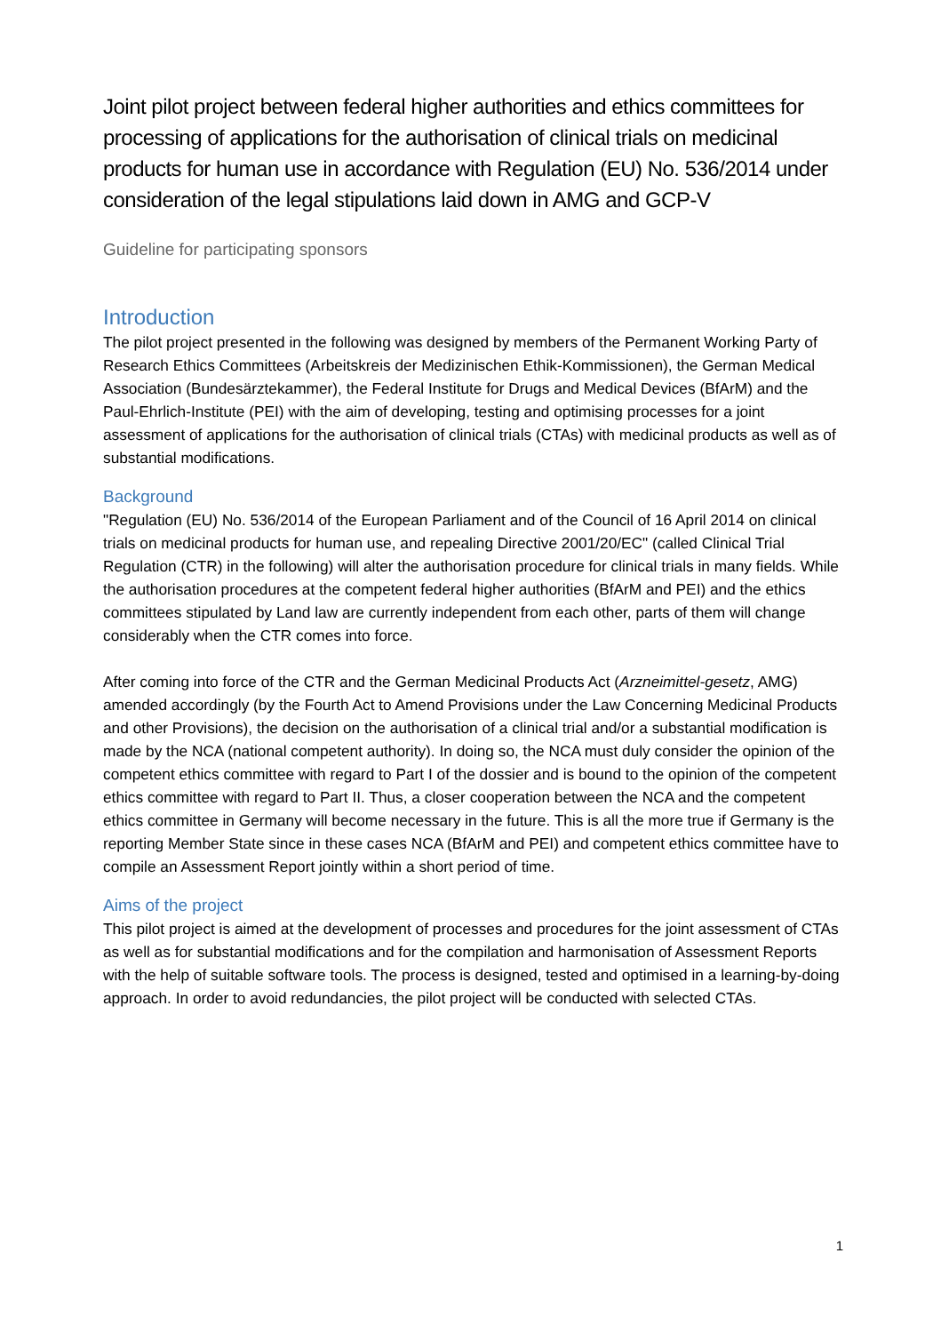Joint pilot project between federal higher authorities and ethics committees for processing of applications for the authorisation of clinical trials on medicinal products for human use in accordance with Regulation (EU) No. 536/2014 under consideration of the legal stipulations laid down in AMG and GCP-V
Guideline for participating sponsors
Introduction
The pilot project presented in the following was designed by members of the Permanent Working Party of Research Ethics Committees (Arbeitskreis der Medizinischen Ethik-Kommissionen), the German Medical Association (Bundesärztekammer), the Federal Institute for Drugs and Medical Devices (BfArM) and the Paul-Ehrlich-Institute (PEI) with the aim of developing, testing and optimising processes for a joint assessment of applications for the authorisation of clinical trials (CTAs) with medicinal products as well as of substantial modifications.
Background
"Regulation (EU) No. 536/2014 of the European Parliament and of the Council of 16 April 2014 on clinical trials on medicinal products for human use, and repealing Directive 2001/20/EC" (called Clinical Trial Regulation (CTR) in the following) will alter the authorisation procedure for clinical trials in many fields. While the authorisation procedures at the competent federal higher authorities (BfArM and PEI) and the ethics committees stipulated by Land law are currently independent from each other, parts of them will change considerably when the CTR comes into force.
After coming into force of the CTR and the German Medicinal Products Act (Arzneimittel-gesetz, AMG) amended accordingly (by the Fourth Act to Amend Provisions under the Law Concerning Medicinal Products and other Provisions), the decision on the authorisation of a clinical trial and/or a substantial modification is made by the NCA (national competent authority). In doing so, the NCA must duly consider the opinion of the competent ethics committee with regard to Part I of the dossier and is bound to the opinion of the competent ethics committee with regard to Part II. Thus, a closer cooperation between the NCA and the competent ethics committee in Germany will become necessary in the future. This is all the more true if Germany is the reporting Member State since in these cases NCA (BfArM and PEI) and competent ethics committee have to compile an Assessment Report jointly within a short period of time.
Aims of the project
This pilot project is aimed at the development of processes and procedures for the joint assessment of CTAs as well as for substantial modifications and for the compilation and harmonisation of Assessment Reports with the help of suitable software tools. The process is designed, tested and optimised in a learning-by-doing approach. In order to avoid redundancies, the pilot project will be conducted with selected CTAs.
1